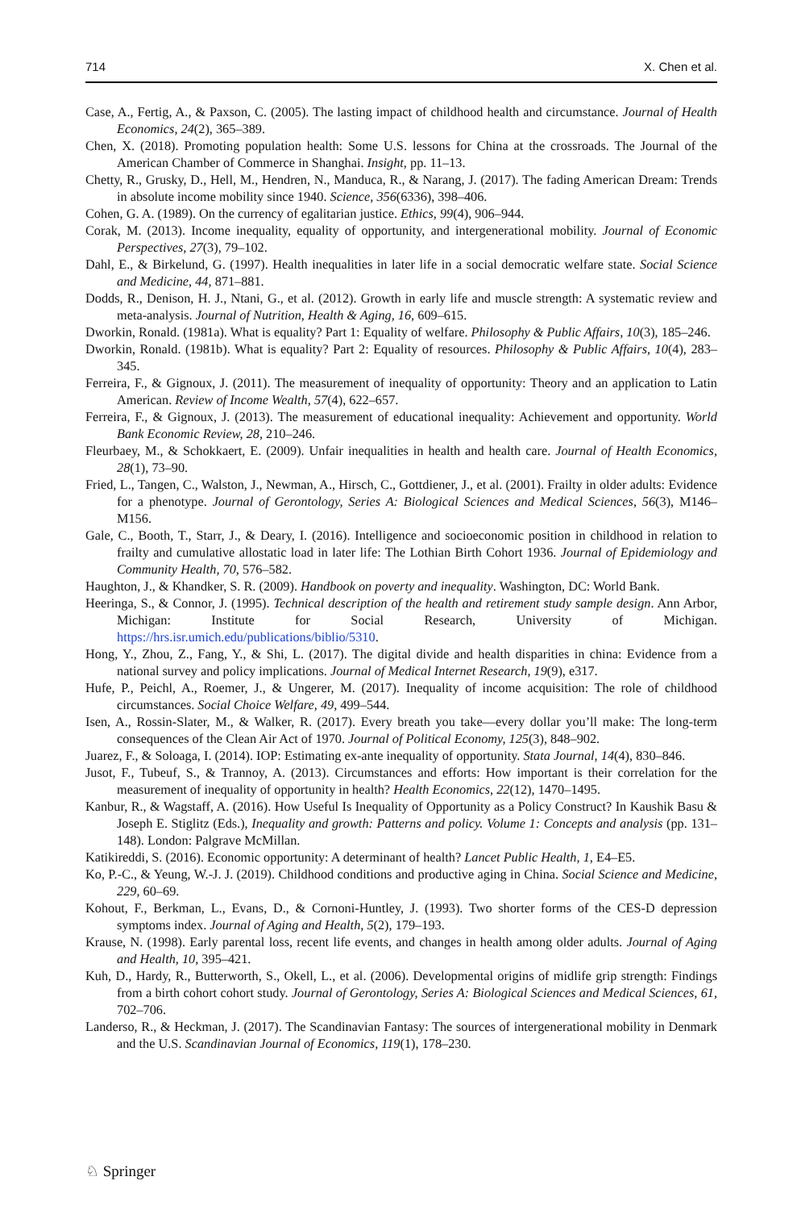714 X. Chen et al.
Case, A., Fertig, A., & Paxson, C. (2005). The lasting impact of childhood health and circumstance. Journal of Health Economics, 24(2), 365–389.
Chen, X. (2018). Promoting population health: Some U.S. lessons for China at the crossroads. The Journal of the American Chamber of Commerce in Shanghai. Insight, pp. 11–13.
Chetty, R., Grusky, D., Hell, M., Hendren, N., Manduca, R., & Narang, J. (2017). The fading American Dream: Trends in absolute income mobility since 1940. Science, 356(6336), 398–406.
Cohen, G. A. (1989). On the currency of egalitarian justice. Ethics, 99(4), 906–944.
Corak, M. (2013). Income inequality, equality of opportunity, and intergenerational mobility. Journal of Economic Perspectives, 27(3), 79–102.
Dahl, E., & Birkelund, G. (1997). Health inequalities in later life in a social democratic welfare state. Social Science and Medicine, 44, 871–881.
Dodds, R., Denison, H. J., Ntani, G., et al. (2012). Growth in early life and muscle strength: A systematic review and meta-analysis. Journal of Nutrition, Health & Aging, 16, 609–615.
Dworkin, Ronald. (1981a). What is equality? Part 1: Equality of welfare. Philosophy & Public Affairs, 10(3), 185–246.
Dworkin, Ronald. (1981b). What is equality? Part 2: Equality of resources. Philosophy & Public Affairs, 10(4), 283–345.
Ferreira, F., & Gignoux, J. (2011). The measurement of inequality of opportunity: Theory and an application to Latin American. Review of Income Wealth, 57(4), 622–657.
Ferreira, F., & Gignoux, J. (2013). The measurement of educational inequality: Achievement and opportunity. World Bank Economic Review, 28, 210–246.
Fleurbaey, M., & Schokkaert, E. (2009). Unfair inequalities in health and health care. Journal of Health Economics, 28(1), 73–90.
Fried, L., Tangen, C., Walston, J., Newman, A., Hirsch, C., Gottdiener, J., et al. (2001). Frailty in older adults: Evidence for a phenotype. Journal of Gerontology, Series A: Biological Sciences and Medical Sciences, 56(3), M146–M156.
Gale, C., Booth, T., Starr, J., & Deary, I. (2016). Intelligence and socioeconomic position in childhood in relation to frailty and cumulative allostatic load in later life: The Lothian Birth Cohort 1936. Journal of Epidemiology and Community Health, 70, 576–582.
Haughton, J., & Khandker, S. R. (2009). Handbook on poverty and inequality. Washington, DC: World Bank.
Heeringa, S., & Connor, J. (1995). Technical description of the health and retirement study sample design. Ann Arbor, Michigan: Institute for Social Research, University of Michigan. https://hrs.isr.umich.edu/publications/biblio/5310.
Hong, Y., Zhou, Z., Fang, Y., & Shi, L. (2017). The digital divide and health disparities in china: Evidence from a national survey and policy implications. Journal of Medical Internet Research, 19(9), e317.
Hufe, P., Peichl, A., Roemer, J., & Ungerer, M. (2017). Inequality of income acquisition: The role of childhood circumstances. Social Choice Welfare, 49, 499–544.
Isen, A., Rossin-Slater, M., & Walker, R. (2017). Every breath you take—every dollar you’ll make: The long-term consequences of the Clean Air Act of 1970. Journal of Political Economy, 125(3), 848–902.
Juarez, F., & Soloaga, I. (2014). IOP: Estimating ex-ante inequality of opportunity. Stata Journal, 14(4), 830–846.
Jusot, F., Tubeuf, S., & Trannoy, A. (2013). Circumstances and efforts: How important is their correlation for the measurement of inequality of opportunity in health? Health Economics, 22(12), 1470–1495.
Kanbur, R., & Wagstaff, A. (2016). How Useful Is Inequality of Opportunity as a Policy Construct? In Kaushik Basu & Joseph E. Stiglitz (Eds.), Inequality and growth: Patterns and policy. Volume 1: Concepts and analysis (pp. 131–148). London: Palgrave McMillan.
Katikireddi, S. (2016). Economic opportunity: A determinant of health? Lancet Public Health, 1, E4–E5.
Ko, P.-C., & Yeung, W.-J. J. (2019). Childhood conditions and productive aging in China. Social Science and Medicine, 229, 60–69.
Kohout, F., Berkman, L., Evans, D., & Cornoni-Huntley, J. (1993). Two shorter forms of the CES-D depression symptoms index. Journal of Aging and Health, 5(2), 179–193.
Krause, N. (1998). Early parental loss, recent life events, and changes in health among older adults. Journal of Aging and Health, 10, 395–421.
Kuh, D., Hardy, R., Butterworth, S., Okell, L., et al. (2006). Developmental origins of midlife grip strength: Findings from a birth cohort cohort study. Journal of Gerontology, Series A: Biological Sciences and Medical Sciences, 61, 702–706.
Landerso, R., & Heckman, J. (2017). The Scandinavian Fantasy: The sources of intergenerational mobility in Denmark and the U.S. Scandinavian Journal of Economics, 119(1), 178–230.
♘ Springer